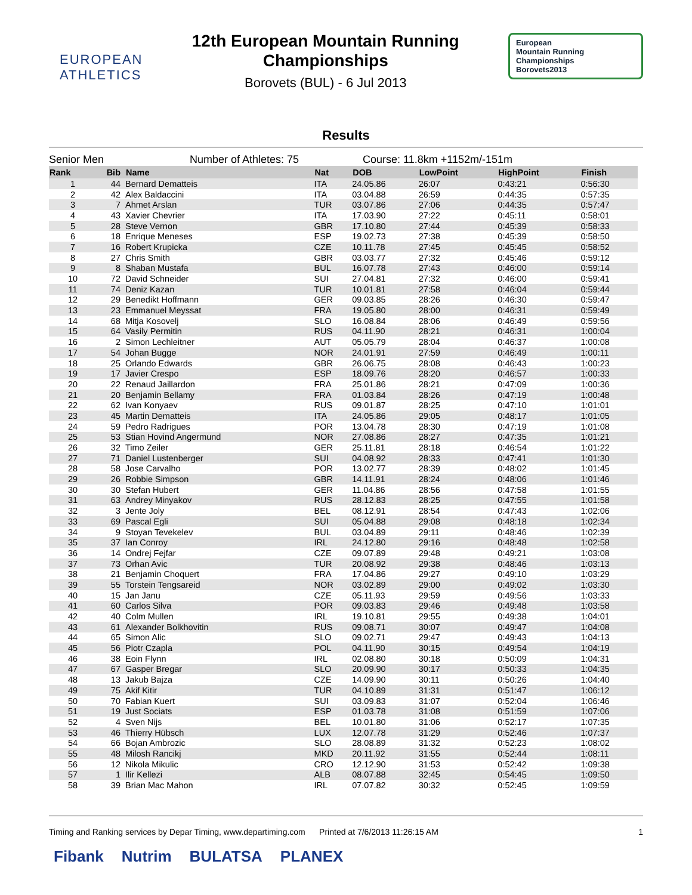EUROPEAN
ATHLETICS
12th European Mountain Running
Championships
Borovets (BUL) - 6 Jul 2013
European
Mountain Running
Championships
Borovets2013
Results
Senior Men Number of Athletes: 75 Course: 11.8km +1152m/-151m
| Rank | Bib | Name | Nat | DOB | LowPoint | HighPoint | Finish |
| --- | --- | --- | --- | --- | --- | --- | --- |
| 1 | 44 | Bernard Dematteis | ITA | 24.05.86 | 26:07 | 0:43:21 | 0:56:30 |
| 2 | 42 | Alex Baldaccini | ITA | 03.04.88 | 26:59 | 0:44:35 | 0:57:35 |
| 3 | 7 | Ahmet Arslan | TUR | 03.07.86 | 27:06 | 0:44:35 | 0:57:47 |
| 4 | 43 | Xavier Chevrier | ITA | 17.03.90 | 27:22 | 0:45:11 | 0:58:01 |
| 5 | 28 | Steve Vernon | GBR | 17.10.80 | 27:44 | 0:45:39 | 0:58:33 |
| 6 | 18 | Enrique Meneses | ESP | 19.02.73 | 27:38 | 0:45:39 | 0:58:50 |
| 7 | 16 | Robert Krupicka | CZE | 10.11.78 | 27:45 | 0:45:45 | 0:58:52 |
| 8 | 27 | Chris Smith | GBR | 03.03.77 | 27:32 | 0:45:46 | 0:59:12 |
| 9 | 8 | Shaban Mustafa | BUL | 16.07.78 | 27:43 | 0:46:00 | 0:59:14 |
| 10 | 72 | David Schneider | SUI | 27.04.81 | 27:32 | 0:46:00 | 0:59:41 |
| 11 | 74 | Deniz Kazan | TUR | 10.01.81 | 27:58 | 0:46:04 | 0:59:44 |
| 12 | 29 | Benedikt Hoffmann | GER | 09.03.85 | 28:26 | 0:46:30 | 0:59:47 |
| 13 | 23 | Emmanuel Meyssat | FRA | 19.05.80 | 28:00 | 0:46:31 | 0:59:49 |
| 14 | 68 | Mitja Kosovelj | SLO | 16.08.84 | 28:06 | 0:46:49 | 0:59:56 |
| 15 | 64 | Vasily Permitin | RUS | 04.11.90 | 28:21 | 0:46:31 | 1:00:04 |
| 16 | 2 | Simon Lechleitner | AUT | 05.05.79 | 28:04 | 0:46:37 | 1:00:08 |
| 17 | 54 | Johan Bugge | NOR | 24.01.91 | 27:59 | 0:46:49 | 1:00:11 |
| 18 | 25 | Orlando Edwards | GBR | 26.06.75 | 28:08 | 0:46:43 | 1:00:23 |
| 19 | 17 | Javier Crespo | ESP | 18.09.76 | 28:20 | 0:46:57 | 1:00:33 |
| 20 | 22 | Renaud Jaillardon | FRA | 25.01.86 | 28:21 | 0:47:09 | 1:00:36 |
| 21 | 20 | Benjamin Bellamy | FRA | 01.03.84 | 28:26 | 0:47:19 | 1:00:48 |
| 22 | 62 | Ivan Konyaev | RUS | 09.01.87 | 28:25 | 0:47:10 | 1:01:01 |
| 23 | 45 | Martin Dematteis | ITA | 24.05.86 | 29:05 | 0:48:17 | 1:01:05 |
| 24 | 59 | Pedro Radrigues | POR | 13.04.78 | 28:30 | 0:47:19 | 1:01:08 |
| 25 | 53 | Stian Hovind Angermund | NOR | 27.08.86 | 28:27 | 0:47:35 | 1:01:21 |
| 26 | 32 | Timo Zeiler | GER | 25.11.81 | 28:18 | 0:46:54 | 1:01:22 |
| 27 | 71 | Daniel Lustenberger | SUI | 04.08.92 | 28:33 | 0:47:41 | 1:01:30 |
| 28 | 58 | Jose Carvalho | POR | 13.02.77 | 28:39 | 0:48:02 | 1:01:45 |
| 29 | 26 | Robbie Simpson | GBR | 14.11.91 | 28:24 | 0:48:06 | 1:01:46 |
| 30 | 30 | Stefan Hubert | GER | 11.04.86 | 28:56 | 0:47:58 | 1:01:55 |
| 31 | 63 | Andrey Minyakov | RUS | 28.12.83 | 28:25 | 0:47:55 | 1:01:58 |
| 32 | 3 | Jente Joly | BEL | 08.12.91 | 28:54 | 0:47:43 | 1:02:06 |
| 33 | 69 | Pascal Egli | SUI | 05.04.88 | 29:08 | 0:48:18 | 1:02:34 |
| 34 | 9 | Stoyan Tevekelev | BUL | 03.04.89 | 29:11 | 0:48:46 | 1:02:39 |
| 35 | 37 | Ian Conroy | IRL | 24.12.80 | 29:16 | 0:48:48 | 1:02:58 |
| 36 | 14 | Ondrej Fejfar | CZE | 09.07.89 | 29:48 | 0:49:21 | 1:03:08 |
| 37 | 73 | Orhan Avic | TUR | 20.08.92 | 29:38 | 0:48:46 | 1:03:13 |
| 38 | 21 | Benjamin Choquert | FRA | 17.04.86 | 29:27 | 0:49:10 | 1:03:29 |
| 39 | 55 | Torstein Tengsareid | NOR | 03.02.89 | 29:00 | 0:49:02 | 1:03:30 |
| 40 | 15 | Jan Janu | CZE | 05.11.93 | 29:59 | 0:49:56 | 1:03:33 |
| 41 | 60 | Carlos Silva | POR | 09.03.83 | 29:46 | 0:49:48 | 1:03:58 |
| 42 | 40 | Colm Mullen | IRL | 19.10.81 | 29:55 | 0:49:38 | 1:04:01 |
| 43 | 61 | Alexander Bolkhovitin | RUS | 09.08.71 | 30:07 | 0:49:47 | 1:04:08 |
| 44 | 65 | Simon Alic | SLO | 09.02.71 | 29:47 | 0:49:43 | 1:04:13 |
| 45 | 56 | Piotr Czapla | POL | 04.11.90 | 30:15 | 0:49:54 | 1:04:19 |
| 46 | 38 | Eoin Flynn | IRL | 02.08.80 | 30:18 | 0:50:09 | 1:04:31 |
| 47 | 67 | Gasper Bregar | SLO | 20.09.90 | 30:17 | 0:50:33 | 1:04:35 |
| 48 | 13 | Jakub Bajza | CZE | 14.09.90 | 30:11 | 0:50:26 | 1:04:40 |
| 49 | 75 | Akif Kitir | TUR | 04.10.89 | 31:31 | 0:51:47 | 1:06:12 |
| 50 | 70 | Fabian Kuert | SUI | 03.09.83 | 31:07 | 0:52:04 | 1:06:46 |
| 51 | 19 | Just Sociats | ESP | 01.03.78 | 31:08 | 0:51:59 | 1:07:06 |
| 52 | 4 | Sven Nijs | BEL | 10.01.80 | 31:06 | 0:52:17 | 1:07:35 |
| 53 | 46 | Thierry Hübsch | LUX | 12.07.78 | 31:29 | 0:52:46 | 1:07:37 |
| 54 | 66 | Bojan Ambrozic | SLO | 28.08.89 | 31:32 | 0:52:23 | 1:08:02 |
| 55 | 48 | Milosh Rancikj | MKD | 20.11.92 | 31:55 | 0:52:44 | 1:08:11 |
| 56 | 12 | Nikola Mikulic | CRO | 12.12.90 | 31:53 | 0:52:42 | 1:09:38 |
| 57 | 1 | Ilir Kellezi | ALB | 08.07.88 | 32:45 | 0:54:45 | 1:09:50 |
| 58 | 39 | Brian Mac Mahon | IRL | 07.07.82 | 30:32 | 0:52:45 | 1:09:59 |
Timing and Ranking services by Depar Timing, www.departiming.com Printed at 7/6/2013 11:26:15 AM 1
Fibank Nutrim BULATSA PLANEX